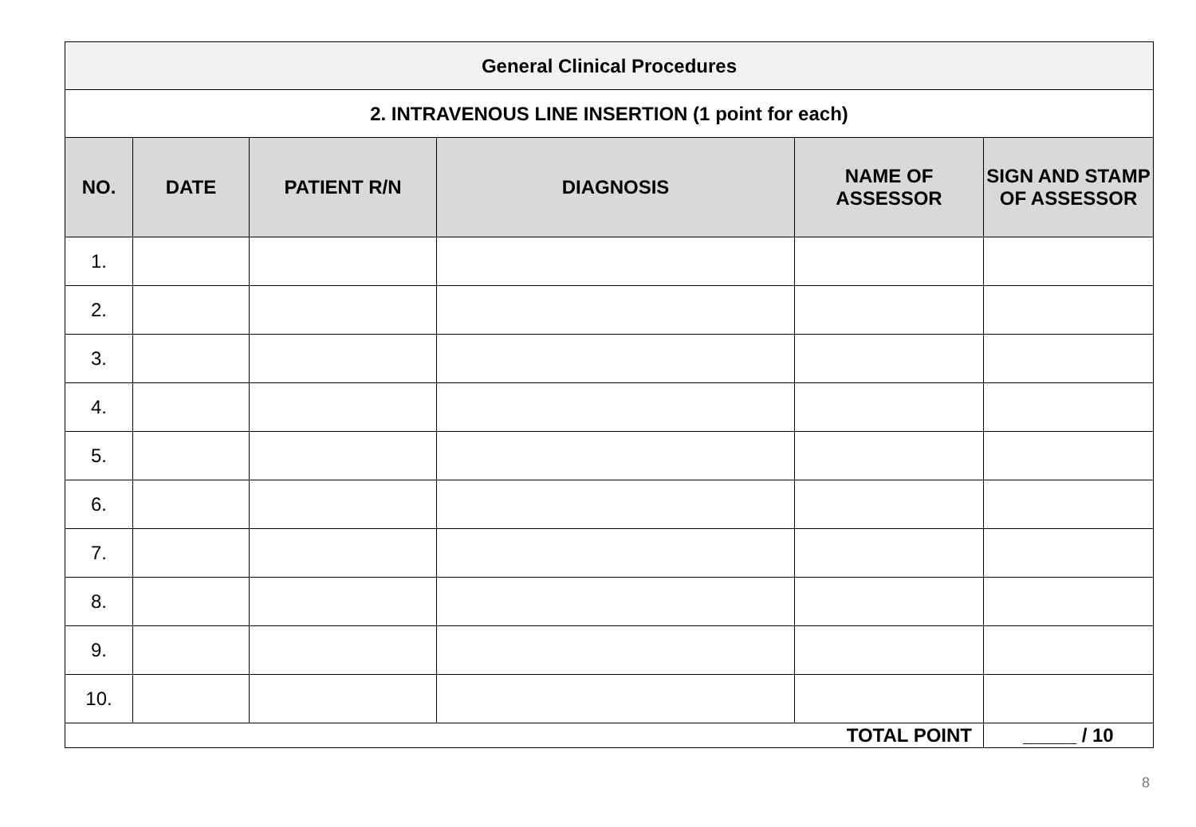| General Clinical Procedures | | | | | |
| --- | --- | --- | --- | --- | --- |
| 2. INTRAVENOUS LINE INSERTION (1 point for each) | | | | | |
| NO. | DATE | PATIENT R/N | DIAGNOSIS | NAME OF ASSESSOR | SIGN AND STAMP OF ASSESSOR |
| 1. | | | | | |
| 2. | | | | | |
| 3. | | | | | |
| 4. | | | | | |
| 5. | | | | | |
| 6. | | | | | |
| 7. | | | | | |
| 8. | | | | | |
| 9. | | | | | |
| 10. | | | | | |
| TOTAL POINT | | | | | _____ / 10 |
8